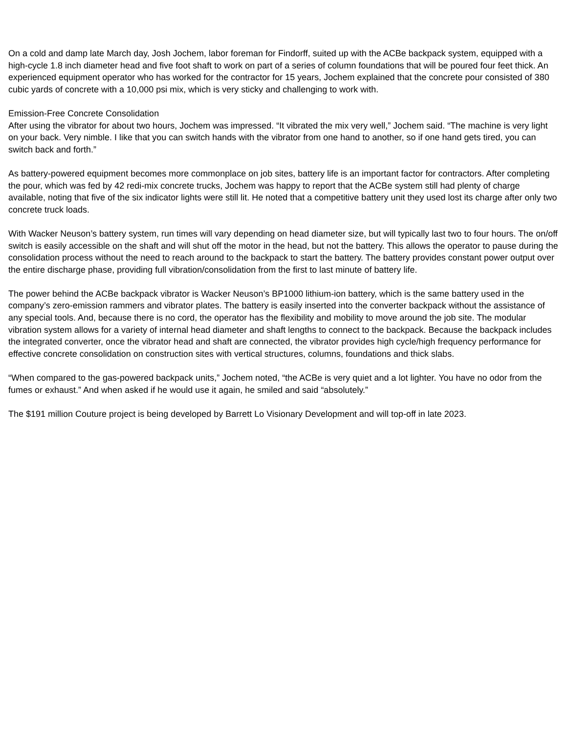On a cold and damp late March day, Josh Jochem, labor foreman for Findorff, suited up with the ACBe backpack system, equipped with a high-cycle 1.8 inch diameter head and five foot shaft to work on part of a series of column foundations that will be poured four feet thick. An experienced equipment operator who has worked for the contractor for 15 years, Jochem explained that the concrete pour consisted of 380 cubic yards of concrete with a 10,000 psi mix, which is very sticky and challenging to work with.
Emission-Free Concrete Consolidation
After using the vibrator for about two hours, Jochem was impressed. “It vibrated the mix very well,” Jochem said. “The machine is very light on your back. Very nimble. I like that you can switch hands with the vibrator from one hand to another, so if one hand gets tired, you can switch back and forth.”
As battery-powered equipment becomes more commonplace on job sites, battery life is an important factor for contractors. After completing the pour, which was fed by 42 redi-mix concrete trucks, Jochem was happy to report that the ACBe system still had plenty of charge available, noting that five of the six indicator lights were still lit. He noted that a competitive battery unit they used lost its charge after only two concrete truck loads.
With Wacker Neuson’s battery system, run times will vary depending on head diameter size, but will typically last two to four hours. The on/off switch is easily accessible on the shaft and will shut off the motor in the head, but not the battery. This allows the operator to pause during the consolidation process without the need to reach around to the backpack to start the battery. The battery provides constant power output over the entire discharge phase, providing full vibration/consolidation from the first to last minute of battery life.
The power behind the ACBe backpack vibrator is Wacker Neuson’s BP1000 lithium-ion battery, which is the same battery used in the company’s zero-emission rammers and vibrator plates. The battery is easily inserted into the converter backpack without the assistance of any special tools. And, because there is no cord, the operator has the flexibility and mobility to move around the job site. The modular vibration system allows for a variety of internal head diameter and shaft lengths to connect to the backpack. Because the backpack includes the integrated converter, once the vibrator head and shaft are connected, the vibrator provides high cycle/high frequency performance for effective concrete consolidation on construction sites with vertical structures, columns, foundations and thick slabs.
“When compared to the gas-powered backpack units,” Jochem noted, “the ACBe is very quiet and a lot lighter. You have no odor from the fumes or exhaust.” And when asked if he would use it again, he smiled and said “absolutely.”
The $191 million Couture project is being developed by Barrett Lo Visionary Development and will top-off in late 2023.